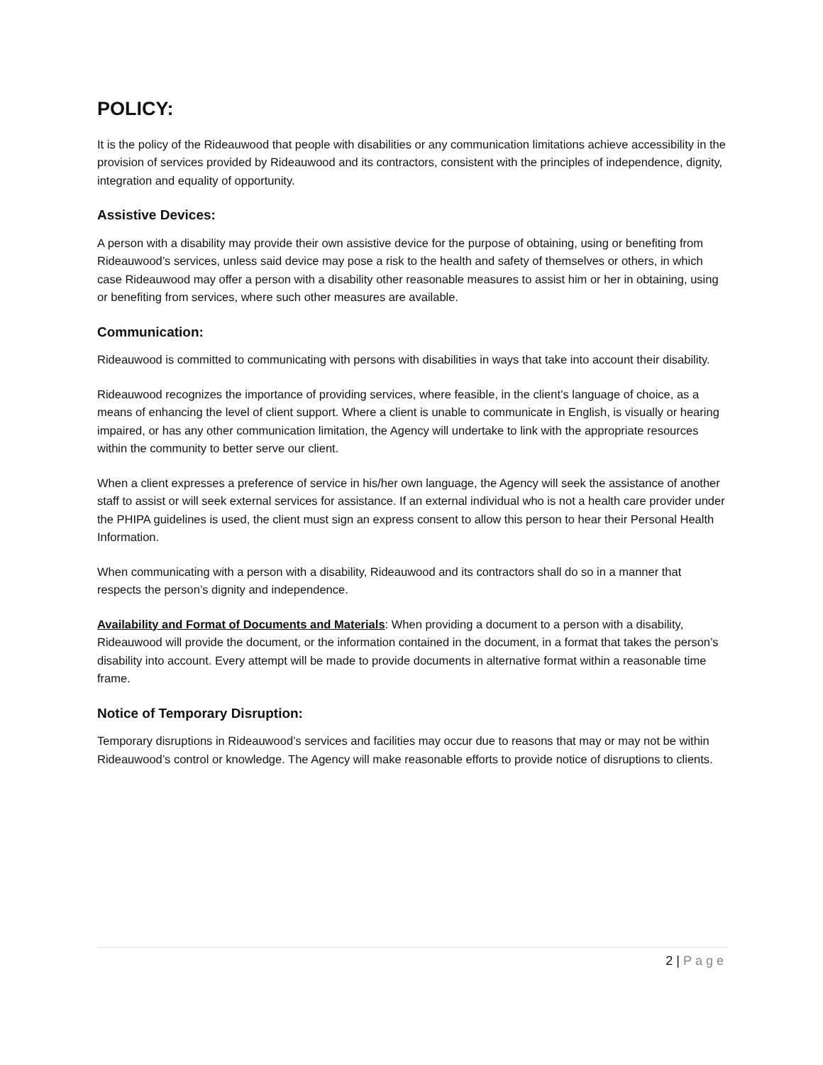POLICY:
It is the policy of the Rideauwood that people with disabilities or any communication limitations achieve accessibility in the provision of services provided by Rideauwood and its contractors, consistent with the principles of independence, dignity, integration and equality of opportunity.
Assistive Devices:
A person with a disability may provide their own assistive device for the purpose of obtaining, using or benefiting from Rideauwood’s services, unless said device may pose a risk to the health and safety of themselves or others, in which case Rideauwood may offer a person with a disability other reasonable measures to assist him or her in obtaining, using or benefiting from services, where such other measures are available.
Communication:
Rideauwood is committed to communicating with persons with disabilities in ways that take into account their disability.
Rideauwood recognizes the importance of providing services, where feasible, in the client’s language of choice, as a means of enhancing the level of client support. Where a client is unable to communicate in English, is visually or hearing impaired, or has any other communication limitation, the Agency will undertake to link with the appropriate resources within the community to better serve our client.
When a client expresses a preference of service in his/her own language, the Agency will seek the assistance of another staff to assist or will seek external services for assistance. If an external individual who is not a health care provider under the PHIPA guidelines is used, the client must sign an express consent to allow this person to hear their Personal Health Information.
When communicating with a person with a disability, Rideauwood and its contractors shall do so in a manner that respects the person’s dignity and independence.
Availability and Format of Documents and Materials: When providing a document to a person with a disability, Rideauwood will provide the document, or the information contained in the document, in a format that takes the person’s disability into account. Every attempt will be made to provide documents in alternative format within a reasonable time frame.
Notice of Temporary Disruption:
Temporary disruptions in Rideauwood’s services and facilities may occur due to reasons that may or may not be within Rideauwood’s control or knowledge. The Agency will make reasonable efforts to provide notice of disruptions to clients.
2 | Page